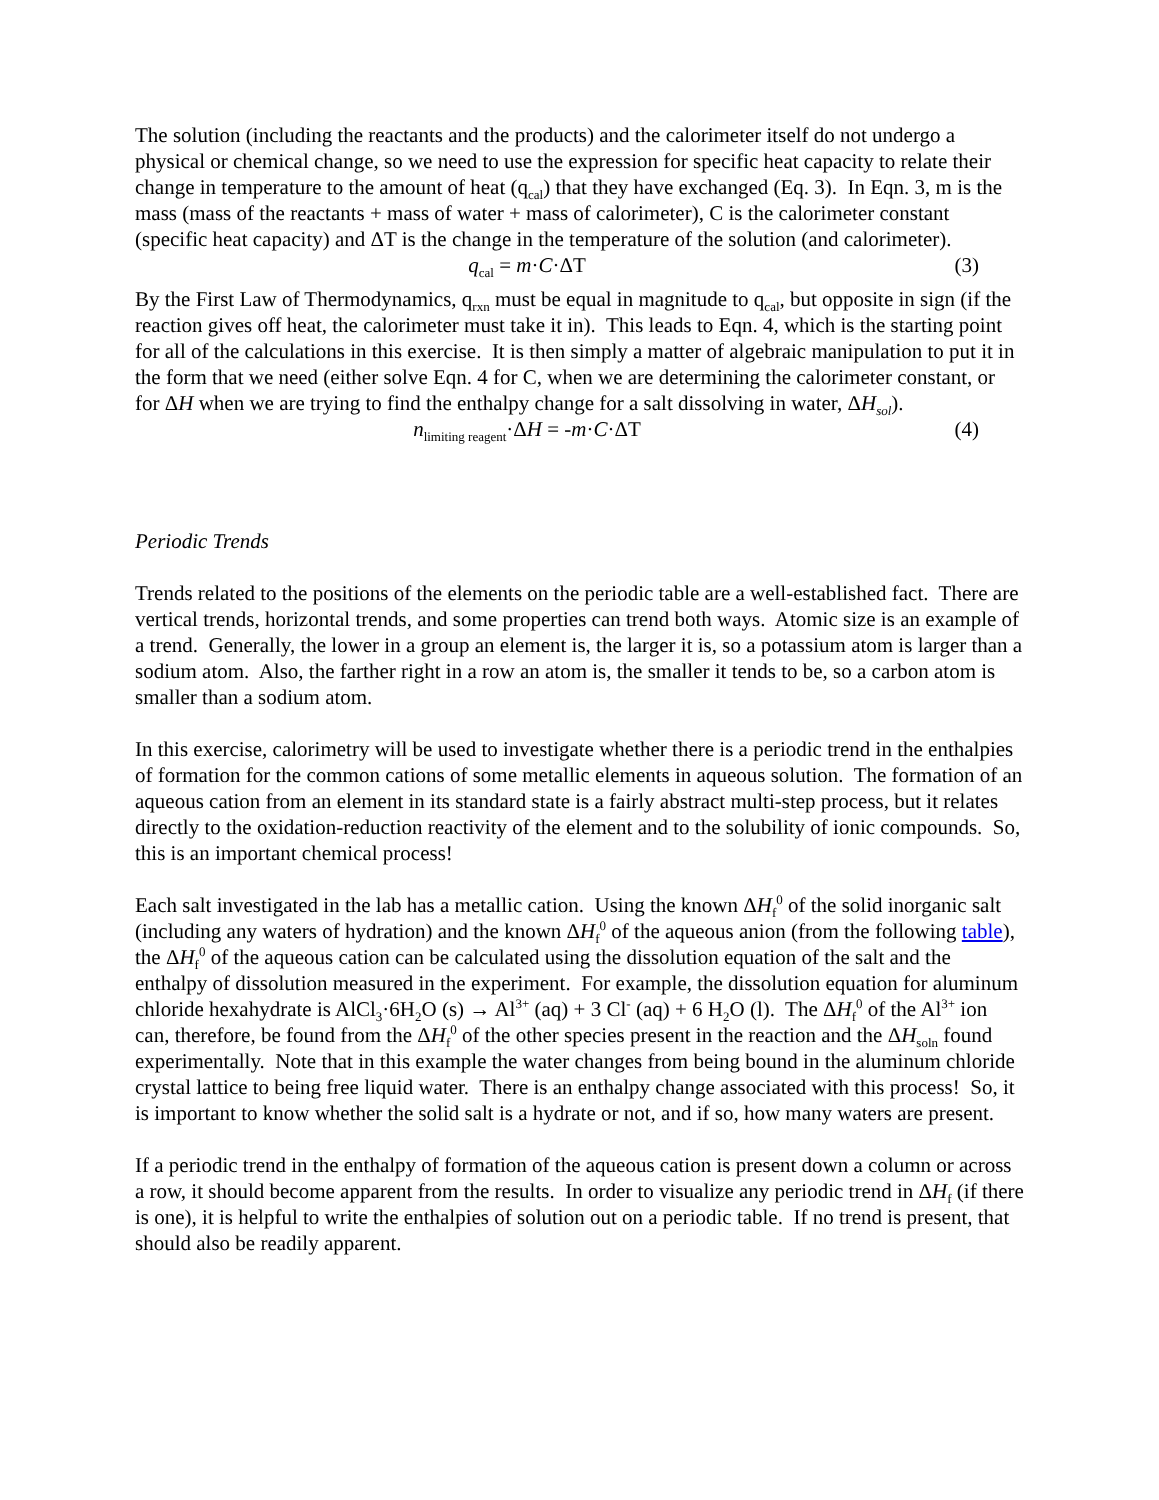The solution (including the reactants and the products) and the calorimeter itself do not undergo a physical or chemical change, so we need to use the expression for specific heat capacity to relate their change in temperature to the amount of heat (q<sub>cal</sub>) that they have exchanged (Eq. 3). In Eqn. 3, m is the mass (mass of the reactants + mass of water + mass of calorimeter), C is the calorimeter constant (specific heat capacity) and ΔT is the change in the temperature of the solution (and calorimeter).
q<sub>cal</sub> = m·C·ΔT (3)
By the First Law of Thermodynamics, q<sub>rxn</sub> must be equal in magnitude to q<sub>cal</sub>, but opposite in sign (if the reaction gives off heat, the calorimeter must take it in). This leads to Eqn. 4, which is the starting point for all of the calculations in this exercise. It is then simply a matter of algebraic manipulation to put it in the form that we need (either solve Eqn. 4 for C, when we are determining the calorimeter constant, or for ΔH when we are trying to find the enthalpy change for a salt dissolving in water, ΔH<sub>sol</sub>).
n<sub>limiting reagent</sub>·ΔH = -m·C·ΔT (4)
Periodic Trends
Trends related to the positions of the elements on the periodic table are a well-established fact. There are vertical trends, horizontal trends, and some properties can trend both ways. Atomic size is an example of a trend. Generally, the lower in a group an element is, the larger it is, so a potassium atom is larger than a sodium atom. Also, the farther right in a row an atom is, the smaller it tends to be, so a carbon atom is smaller than a sodium atom.
In this exercise, calorimetry will be used to investigate whether there is a periodic trend in the enthalpies of formation for the common cations of some metallic elements in aqueous solution. The formation of an aqueous cation from an element in its standard state is a fairly abstract multi-step process, but it relates directly to the oxidation-reduction reactivity of the element and to the solubility of ionic compounds. So, this is an important chemical process!
Each salt investigated in the lab has a metallic cation. Using the known ΔH<sub>f</sub><sup>0</sup> of the solid inorganic salt (including any waters of hydration) and the known ΔH<sub>f</sub><sup>0</sup> of the aqueous anion (from the following table), the ΔH<sub>f</sub><sup>0</sup> of the aqueous cation can be calculated using the dissolution equation of the salt and the enthalpy of dissolution measured in the experiment. For example, the dissolution equation for aluminum chloride hexahydrate is AlCl<sub>3</sub>·6H<sub>2</sub>O (s) → Al<sup>3+</sup> (aq) + 3 Cl<sup>-</sup> (aq) + 6 H<sub>2</sub>O (l). The ΔH<sub>f</sub><sup>0</sup> of the Al<sup>3+</sup> ion can, therefore, be found from the ΔH<sub>f</sub><sup>0</sup> of the other species present in the reaction and the ΔH<sub>soln</sub> found experimentally. Note that in this example the water changes from being bound in the aluminum chloride crystal lattice to being free liquid water. There is an enthalpy change associated with this process! So, it is important to know whether the solid salt is a hydrate or not, and if so, how many waters are present.
If a periodic trend in the enthalpy of formation of the aqueous cation is present down a column or across a row, it should become apparent from the results. In order to visualize any periodic trend in ΔH<sub>f</sub> (if there is one), it is helpful to write the enthalpies of solution out on a periodic table. If no trend is present, that should also be readily apparent.